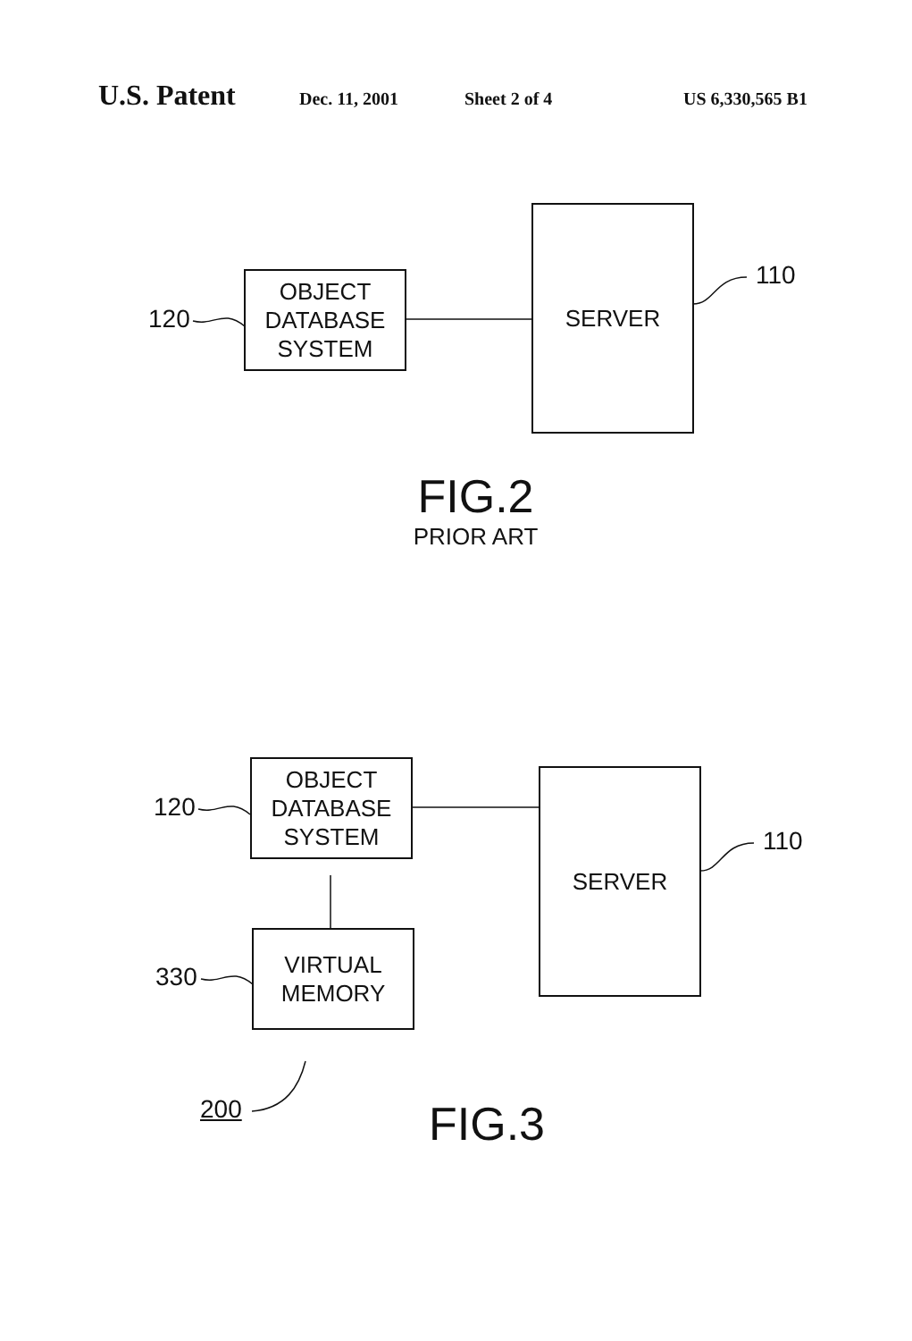U.S. Patent
Dec. 11, 2001 Sheet 2 of 4 US 6,330,565 B1
OBJECT
DATABASE
SYSTEM
SERVER
120
110
FIG.2
PRIOR ART
OBJECT
DATABASE
SYSTEM
VIRTUAL
MEMORY
SERVER
120
330
110
200
FIG.3